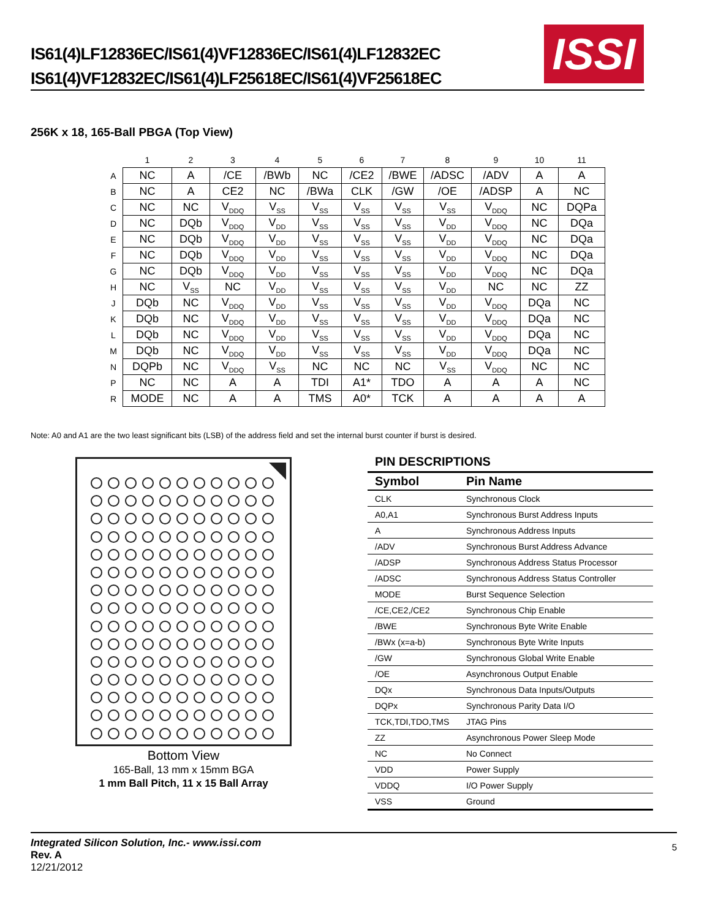IS61(4)LF12836EC/IS61(4)VF12836EC/IS61(4)LF12832EC
IS61(4)VF12832EC/IS61(4)LF25618EC/IS61(4)VF25618EC
ISSI
256K x 18, 165-Ball PBGA (Top View)
| | 1 | 2 | 3 | 4 | 5 | 6 | 7 | 8 | 9 | 10 | 11 |
| --- | --- | --- | --- | --- | --- | --- | --- | --- | --- | --- | --- |
| A | NC | A | /CE | /BWb | NC | /CE2 | /BWE | /ADSC | /ADV | A | A |
| B | NC | A | CE2 | NC | /BWa | CLK | /GW | /OE | /ADSP | A | NC |
| C | NC | NC | V<sub>DDQ</sub> | V<sub>SS</sub> | V<sub>SS</sub> | V<sub>SS</sub> | V<sub>SS</sub> | V<sub>SS</sub> | V<sub>DDQ</sub> | NC | DQPa |
| D | NC | DQb | V<sub>DDQ</sub> | V<sub>DD</sub> | V<sub>SS</sub> | V<sub>SS</sub> | V<sub>SS</sub> | V<sub>DD</sub> | V<sub>DDQ</sub> | NC | DQa |
| E | NC | DQb | V<sub>DDQ</sub> | V<sub>DD</sub> | V<sub>SS</sub> | V<sub>SS</sub> | V<sub>SS</sub> | V<sub>DD</sub> | V<sub>DDQ</sub> | NC | DQa |
| F | NC | DQb | V<sub>DDQ</sub> | V<sub>DD</sub> | V<sub>SS</sub> | V<sub>SS</sub> | V<sub>SS</sub> | V<sub>DD</sub> | V<sub>DDQ</sub> | NC | DQa |
| G | NC | DQb | V<sub>DDQ</sub> | V<sub>DD</sub> | V<sub>SS</sub> | V<sub>SS</sub> | V<sub>SS</sub> | V<sub>DD</sub> | V<sub>DDQ</sub> | NC | DQa |
| H | NC | V<sub>SS</sub> | NC | V<sub>DD</sub> | V<sub>SS</sub> | V<sub>SS</sub> | V<sub>SS</sub> | V<sub>DD</sub> | NC | NC | ZZ |
| J | DQb | NC | V<sub>DDQ</sub> | V<sub>DD</sub> | V<sub>SS</sub> | V<sub>SS</sub> | V<sub>SS</sub> | V<sub>DD</sub> | V<sub>DDQ</sub> | DQa | NC |
| K | DQb | NC | V<sub>DDQ</sub> | V<sub>DD</sub> | V<sub>SS</sub> | V<sub>SS</sub> | V<sub>SS</sub> | V<sub>DD</sub> | V<sub>DDQ</sub> | DQa | NC |
| L | DQb | NC | V<sub>DDQ</sub> | V<sub>DD</sub> | V<sub>SS</sub> | V<sub>SS</sub> | V<sub>SS</sub> | V<sub>DD</sub> | V<sub>DDQ</sub> | DQa | NC |
| M | DQb | NC | V<sub>DDQ</sub> | V<sub>DD</sub> | V<sub>SS</sub> | V<sub>SS</sub> | V<sub>SS</sub> | V<sub>DD</sub> | V<sub>DDQ</sub> | DQa | NC |
| N | DQPb | NC | V<sub>DDQ</sub> | V<sub>SS</sub> | NC | NC | NC | V<sub>SS</sub> | V<sub>DDQ</sub> | NC | NC |
| P | NC | NC | A | A | TDI | A1* | TDO | A | A | A | NC |
| R | MODE | NC | A | A | TMS | A0* | TCK | A | A | A | A |
Note: A0 and A1 are the two least significant bits (LSB) of the address field and set the internal burst counter if burst is desired.
Bottom View
165-Ball, 13 mm x 15mm BGA
1 mm Ball Pitch, 11 x 15 Ball Array
PIN DESCRIPTIONS
| Symbol | Pin Name |
| --- | --- |
| CLK | Synchronous Clock |
| A0,A1 | Synchronous Burst Address Inputs |
| A | Synchronous Address Inputs |
| /ADV | Synchronous Burst Address Advance |
| /ADSP | Synchronous Address Status Processor |
| /ADSC | Synchronous Address Status Controller |
| MODE | Burst Sequence Selection |
| /CE,CE2,/CE2 | Synchronous Chip Enable |
| /BWE | Synchronous Byte Write Enable |
| /BWx (x=a-b) | Synchronous Byte Write Inputs |
| /GW | Synchronous Global Write Enable |
| /OE | Asynchronous Output Enable |
| DQx | Synchronous Data Inputs/Outputs |
| DQPx | Synchronous Parity Data I/O |
| TCK,TDI,TDO,TMS | JTAG Pins |
| ZZ | Asynchronous Power Sleep Mode |
| NC | No Connect |
| VDD | Power Supply |
| VDDQ | I/O Power Supply |
| VSS | Ground |
Integrated Silicon Solution, Inc.- www.issi.com
Rev. A
12/21/2012
5